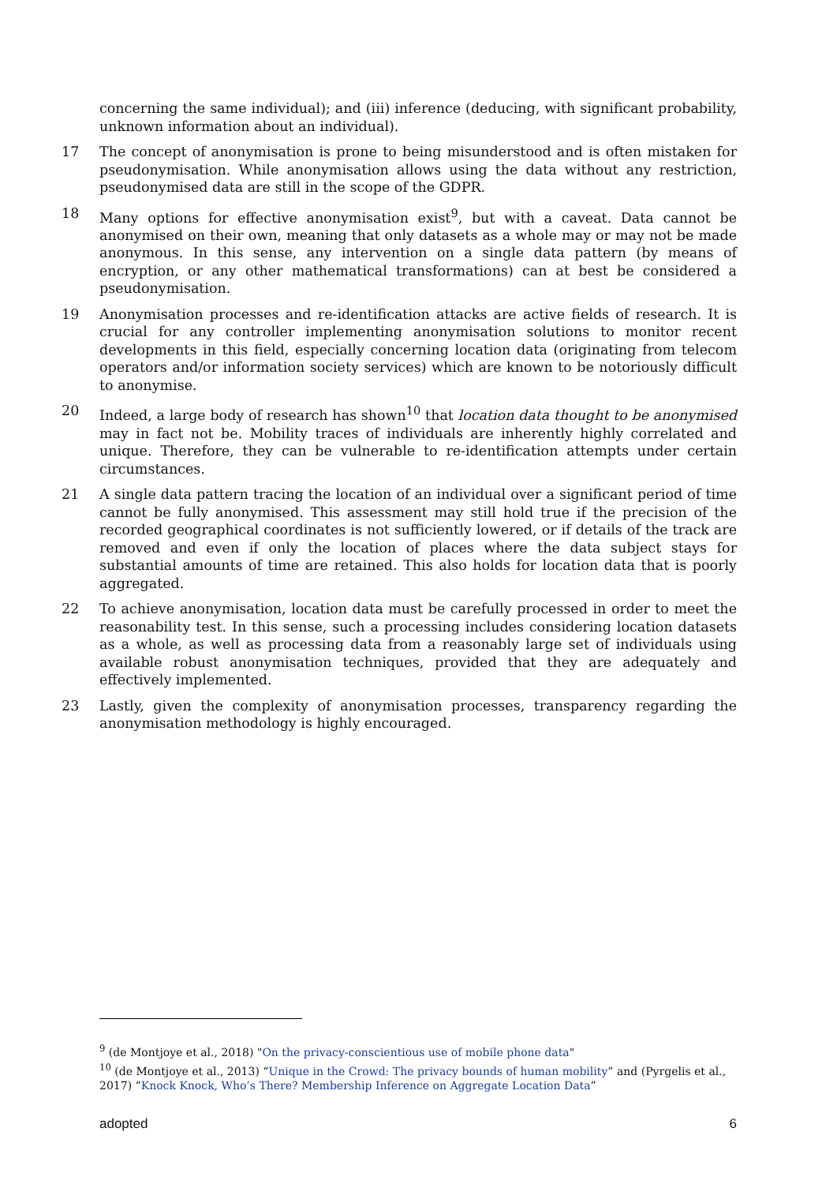concerning the same individual); and (iii) inference (deducing, with significant probability, unknown information about an individual).
17 The concept of anonymisation is prone to being misunderstood and is often mistaken for pseudonymisation. While anonymisation allows using the data without any restriction, pseudonymised data are still in the scope of the GDPR.
18 Many options for effective anonymisation exist<sup>9</sup>, but with a caveat. Data cannot be anonymised on their own, meaning that only datasets as a whole may or may not be made anonymous. In this sense, any intervention on a single data pattern (by means of encryption, or any other mathematical transformations) can at best be considered a pseudonymisation.
19 Anonymisation processes and re-identification attacks are active fields of research. It is crucial for any controller implementing anonymisation solutions to monitor recent developments in this field, especially concerning location data (originating from telecom operators and/or information society services) which are known to be notoriously difficult to anonymise.
20 Indeed, a large body of research has shown<sup>10</sup> that location data thought to be anonymised may in fact not be. Mobility traces of individuals are inherently highly correlated and unique. Therefore, they can be vulnerable to re-identification attempts under certain circumstances.
21 A single data pattern tracing the location of an individual over a significant period of time cannot be fully anonymised. This assessment may still hold true if the precision of the recorded geographical coordinates is not sufficiently lowered, or if details of the track are removed and even if only the location of places where the data subject stays for substantial amounts of time are retained. This also holds for location data that is poorly aggregated.
22 To achieve anonymisation, location data must be carefully processed in order to meet the reasonability test. In this sense, such a processing includes considering location datasets as a whole, as well as processing data from a reasonably large set of individuals using available robust anonymisation techniques, provided that they are adequately and effectively implemented.
23 Lastly, given the complexity of anonymisation processes, transparency regarding the anonymisation methodology is highly encouraged.
<sup>9</sup> (de Montjoye et al., 2018) "On the privacy-conscientious use of mobile phone data"
<sup>10</sup> (de Montjoye et al., 2013) “Unique in the Crowd: The privacy bounds of human mobility” and (Pyrgelis et al., 2017) “Knock Knock, Who’s There? Membership Inference on Aggregate Location Data”
adopted 6